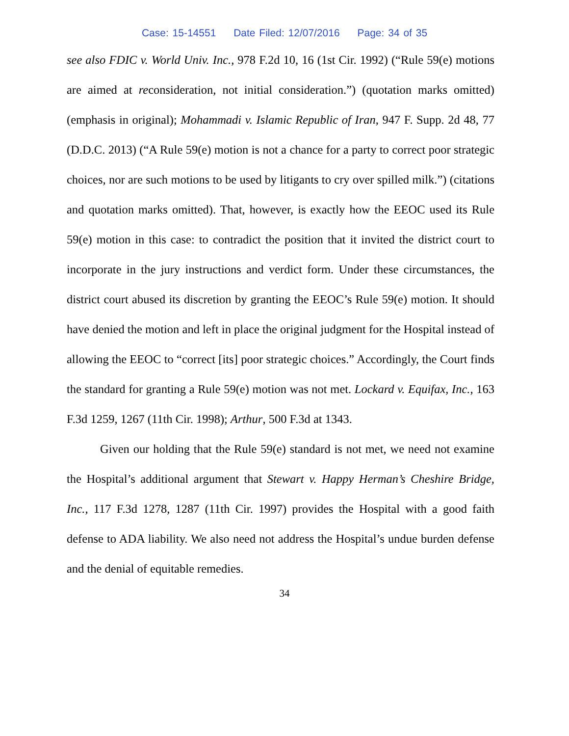Case: 15-14551 Date Filed: 12/07/2016 Page: 34 of 35
see also FDIC v. World Univ. Inc., 978 F.2d 10, 16 (1st Cir. 1992) (“Rule 59(e) motions are aimed at reconsideration, not initial consideration.”) (quotation marks omitted) (emphasis in original); Mohammadi v. Islamic Republic of Iran, 947 F. Supp. 2d 48, 77 (D.D.C. 2013) (“A Rule 59(e) motion is not a chance for a party to correct poor strategic choices, nor are such motions to be used by litigants to cry over spilled milk.”) (citations and quotation marks omitted). That, however, is exactly how the EEOC used its Rule 59(e) motion in this case: to contradict the position that it invited the district court to incorporate in the jury instructions and verdict form. Under these circumstances, the district court abused its discretion by granting the EEOC’s Rule 59(e) motion. It should have denied the motion and left in place the original judgment for the Hospital instead of allowing the EEOC to “correct [its] poor strategic choices.” Accordingly, the Court finds the standard for granting a Rule 59(e) motion was not met. Lockard v. Equifax, Inc., 163 F.3d 1259, 1267 (11th Cir. 1998); Arthur, 500 F.3d at 1343.
Given our holding that the Rule 59(e) standard is not met, we need not examine the Hospital’s additional argument that Stewart v. Happy Herman’s Cheshire Bridge, Inc., 117 F.3d 1278, 1287 (11th Cir. 1997) provides the Hospital with a good faith defense to ADA liability. We also need not address the Hospital’s undue burden defense and the denial of equitable remedies.
34